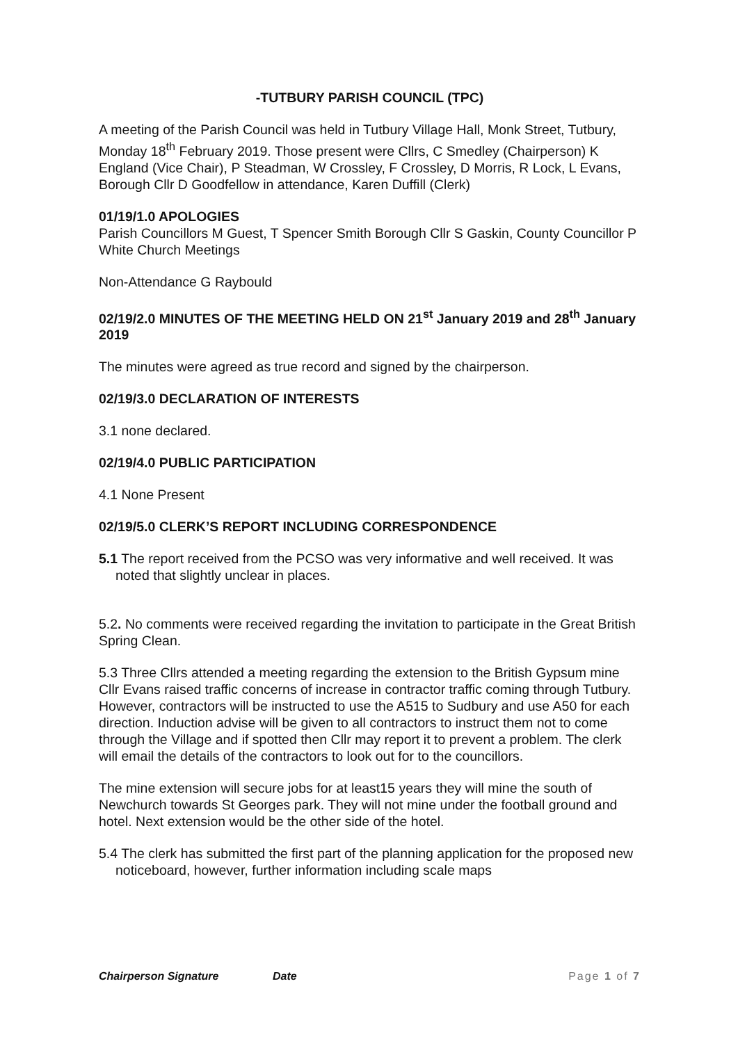-TUTBURY PARISH COUNCIL (TPC)
A meeting of the Parish Council was held in Tutbury Village Hall, Monk Street, Tutbury, Monday 18<sup>th</sup> February 2019. Those present were Cllrs, C Smedley (Chairperson) K England (Vice Chair), P Steadman, W Crossley, F Crossley, D Morris, R Lock, L Evans, Borough Cllr D Goodfellow in attendance, Karen Duffill (Clerk)
01/19/1.0 APOLOGIES
Parish Councillors M Guest, T Spencer Smith Borough Cllr S Gaskin, County Councillor P White Church Meetings
Non-Attendance G Raybould
02/19/2.0 MINUTES OF THE MEETING HELD ON 21<sup>st</sup> January 2019 and 28<sup>th</sup> January 2019
The minutes were agreed as true record and signed by the chairperson.
02/19/3.0 DECLARATION OF INTERESTS
3.1 none declared.
02/19/4.0 PUBLIC PARTICIPATION
4.1 None Present
02/19/5.0 CLERK’S REPORT INCLUDING CORRESPONDENCE
5.1 The report received from the PCSO was very informative and well received. It was noted that slightly unclear in places.
5.2. No comments were received regarding the invitation to participate in the Great British Spring Clean.
5.3 Three Cllrs attended a meeting regarding the extension to the British Gypsum mine Cllr Evans raised traffic concerns of increase in contractor traffic coming through Tutbury. However, contractors will be instructed to use the A515 to Sudbury and use A50 for each direction. Induction advise will be given to all contractors to instruct them not to come through the Village and if spotted then Cllr may report it to prevent a problem. The clerk will email the details of the contractors to look out for to the councillors.
The mine extension will secure jobs for at least15 years they will mine the south of Newchurch towards St Georges park. They will not mine under the football ground and hotel. Next extension would be the other side of the hotel.
5.4 The clerk has submitted the first part of the planning application for the proposed new noticeboard, however, further information including scale maps
Chairperson Signature Date Page 1 of 7